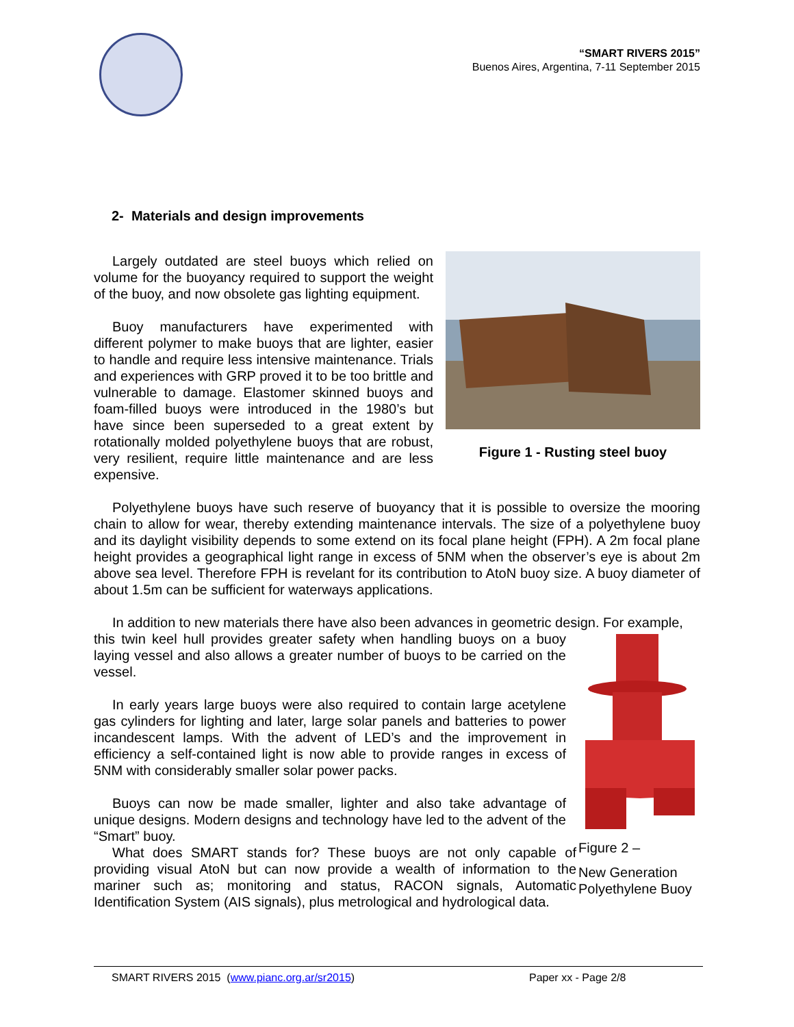“SMART RIVERS 2015”
Buenos Aires, Argentina, 7-11 September 2015
2- Materials and design improvements
Largely outdated are steel buoys which relied on volume for the buoyancy required to support the weight of the buoy, and now obsolete gas lighting equipment.
Buoy manufacturers have experimented with different polymer to make buoys that are lighter, easier to handle and require less intensive maintenance. Trials and experiences with GRP proved it to be too brittle and vulnerable to damage. Elastomer skinned buoys and foam-filled buoys were introduced in the 1980’s but have since been superseded to a great extent by rotationally molded polyethylene buoys that are robust, very resilient, require little maintenance and are less expensive.
Figure 1 - Rusting steel buoy
Polyethylene buoys have such reserve of buoyancy that it is possible to oversize the mooring chain to allow for wear, thereby extending maintenance intervals. The size of a polyethylene buoy and its daylight visibility depends to some extend on its focal plane height (FPH). A 2m focal plane height provides a geographical light range in excess of 5NM when the observer’s eye is about 2m above sea level. Therefore FPH is revelant for its contribution to AtoN buoy size. A buoy diameter of about 1.5m can be sufficient for waterways applications.
In addition to new materials there have also been advances in geometric design. For example,
this twin keel hull provides greater safety when handling buoys on a buoy laying vessel and also allows a greater number of buoys to be carried on the vessel.
In early years large buoys were also required to contain large acetylene gas cylinders for lighting and later, large solar panels and batteries to power incandescent lamps. With the advent of LED’s and the improvement in efficiency a self-contained light is now able to provide ranges in excess of 5NM with considerably smaller solar power packs.
Buoys can now be made smaller, lighter and also take advantage of unique designs. Modern designs and technology have led to the advent of the “Smart” buoy.
What does SMART stands for? These buoys are not only capable of providing visual AtoN but can now provide a wealth of information to the mariner such as; monitoring and status, RACON signals, Automatic Identification System (AIS signals), plus metrological and hydrological data.
Figure 2 –
New Generation Polyethylene Buoy
SMART RIVERS 2015 (www.pianc.org.ar/sr2015) Paper xx - Page 2/8